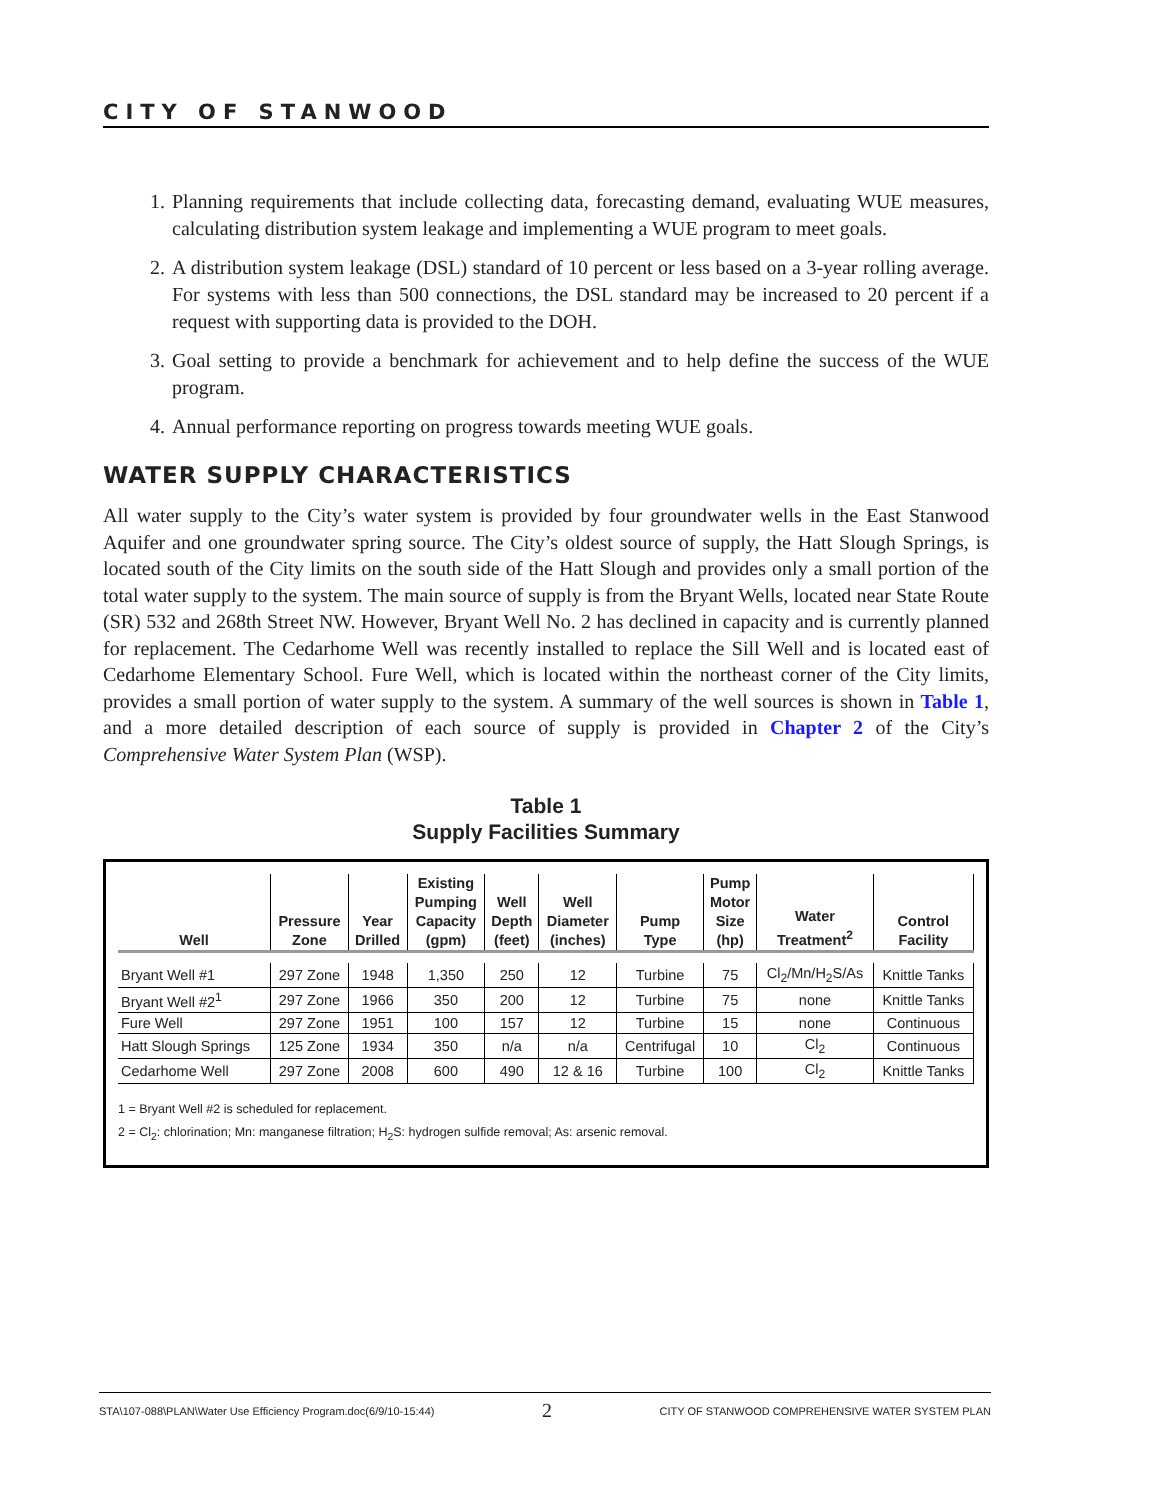CITY OF STANWOOD
1. Planning requirements that include collecting data, forecasting demand, evaluating WUE measures, calculating distribution system leakage and implementing a WUE program to meet goals.
2. A distribution system leakage (DSL) standard of 10 percent or less based on a 3-year rolling average. For systems with less than 500 connections, the DSL standard may be increased to 20 percent if a request with supporting data is provided to the DOH.
3. Goal setting to provide a benchmark for achievement and to help define the success of the WUE program.
4. Annual performance reporting on progress towards meeting WUE goals.
WATER SUPPLY CHARACTERISTICS
All water supply to the City’s water system is provided by four groundwater wells in the East Stanwood Aquifer and one groundwater spring source. The City’s oldest source of supply, the Hatt Slough Springs, is located south of the City limits on the south side of the Hatt Slough and provides only a small portion of the total water supply to the system. The main source of supply is from the Bryant Wells, located near State Route (SR) 532 and 268th Street NW. However, Bryant Well No. 2 has declined in capacity and is currently planned for replacement. The Cedarhome Well was recently installed to replace the Sill Well and is located east of Cedarhome Elementary School. Fure Well, which is located within the northeast corner of the City limits, provides a small portion of water supply to the system. A summary of the well sources is shown in Table 1, and a more detailed description of each source of supply is provided in Chapter 2 of the City’s Comprehensive Water System Plan (WSP).
Table 1
Supply Facilities Summary
| Well | Pressure Zone | Year Drilled | Existing Pumping Capacity (gpm) | Well Depth (feet) | Well Diameter (inches) | Pump Type | Pump Motor Size (hp) | Water Treatment<sup>2</sup> | Control Facility |
| --- | --- | --- | --- | --- | --- | --- | --- | --- | --- |
| Bryant Well #1 | 297 Zone | 1948 | 1,350 | 250 | 12 | Turbine | 75 | Cl<sub>2</sub>/Mn/H<sub>2</sub>S/As | Knittle Tanks |
| Bryant Well #2<sup>1</sup> | 297 Zone | 1966 | 350 | 200 | 12 | Turbine | 75 | none | Knittle Tanks |
| Fure Well | 297 Zone | 1951 | 100 | 157 | 12 | Turbine | 15 | none | Continuous |
| Hatt Slough Springs | 125 Zone | 1934 | 350 | n/a | n/a | Centrifugal | 10 | Cl<sub>2</sub> | Continuous |
| Cedarhome Well | 297 Zone | 2008 | 600 | 490 | 12 & 16 | Turbine | 100 | Cl<sub>2</sub> | Knittle Tanks |
1 = Bryant Well #2 is scheduled for replacement.
2 = Cl<sub>2</sub>: chlorination; Mn: manganese filtration; H<sub>2</sub>S: hydrogen sulfide removal; As: arsenic removal.
STA\107-088\PLAN\Water Use Efficiency Program.doc(6/9/10-15:44) 2 CITY OF STANWOOD COMPREHENSIVE WATER SYSTEM PLAN